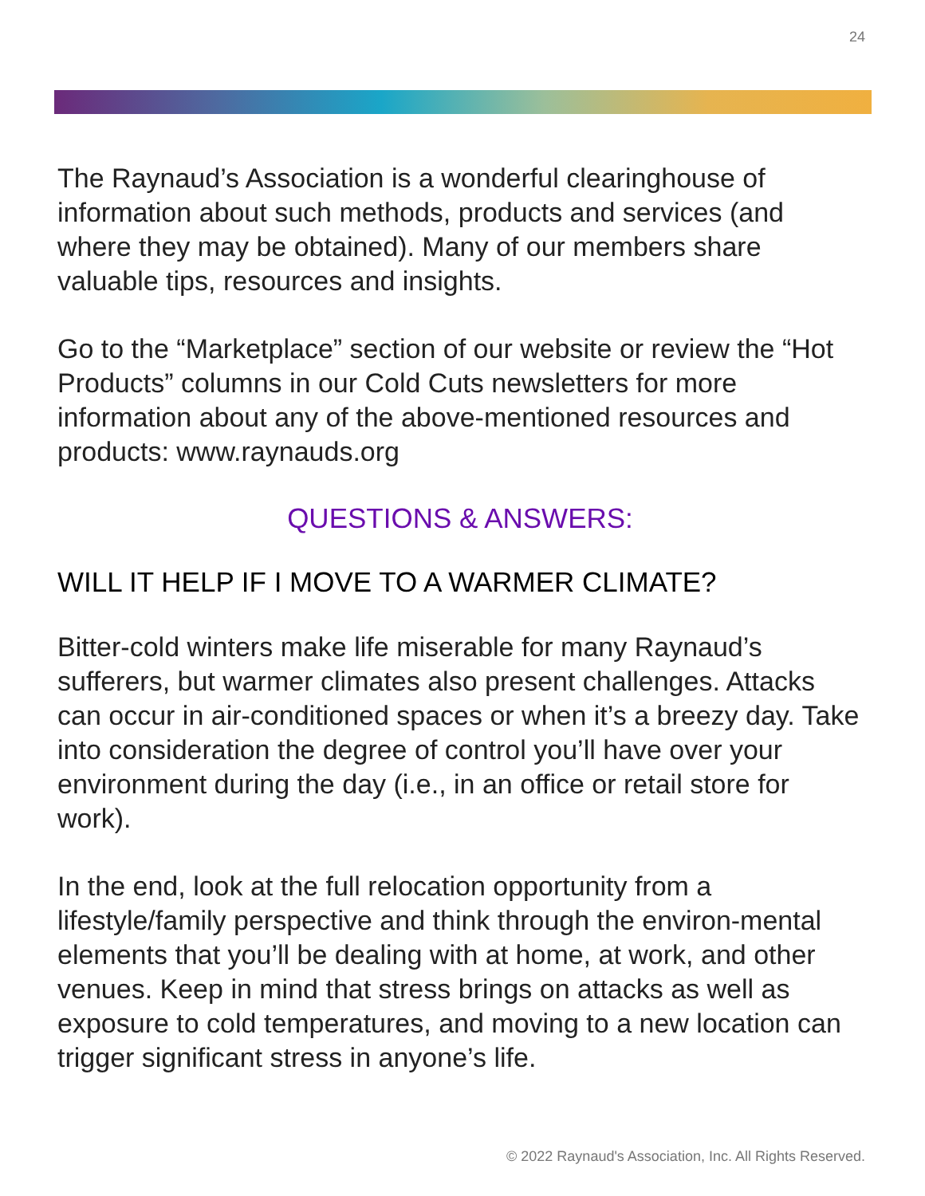24
The Raynaud’s Association is a wonderful clearinghouse of information about such methods, products and services (and where they may be obtained). Many of our members share valuable tips, resources and insights.
Go to the “Marketplace” section of our website or review the “Hot Products” columns in our Cold Cuts newsletters for more information about any of the above-mentioned resources and products: www.raynauds.org
QUESTIONS & ANSWERS:
WILL IT HELP IF I MOVE TO A WARMER CLIMATE?
Bitter-cold winters make life miserable for many Raynaud’s sufferers, but warmer climates also present challenges. Attacks can occur in air-conditioned spaces or when it’s a breezy day. Take into consideration the degree of control you’ll have over your environment during the day (i.e., in an office or retail store for work).
In the end, look at the full relocation opportunity from a lifestyle/family perspective and think through the environ-mental elements that you’ll be dealing with at home, at work, and other venues. Keep in mind that stress brings on attacks as well as exposure to cold temperatures, and moving to a new location can trigger significant stress in anyone’s life.
© 2022 Raynaud's Association, Inc. All Rights Reserved.